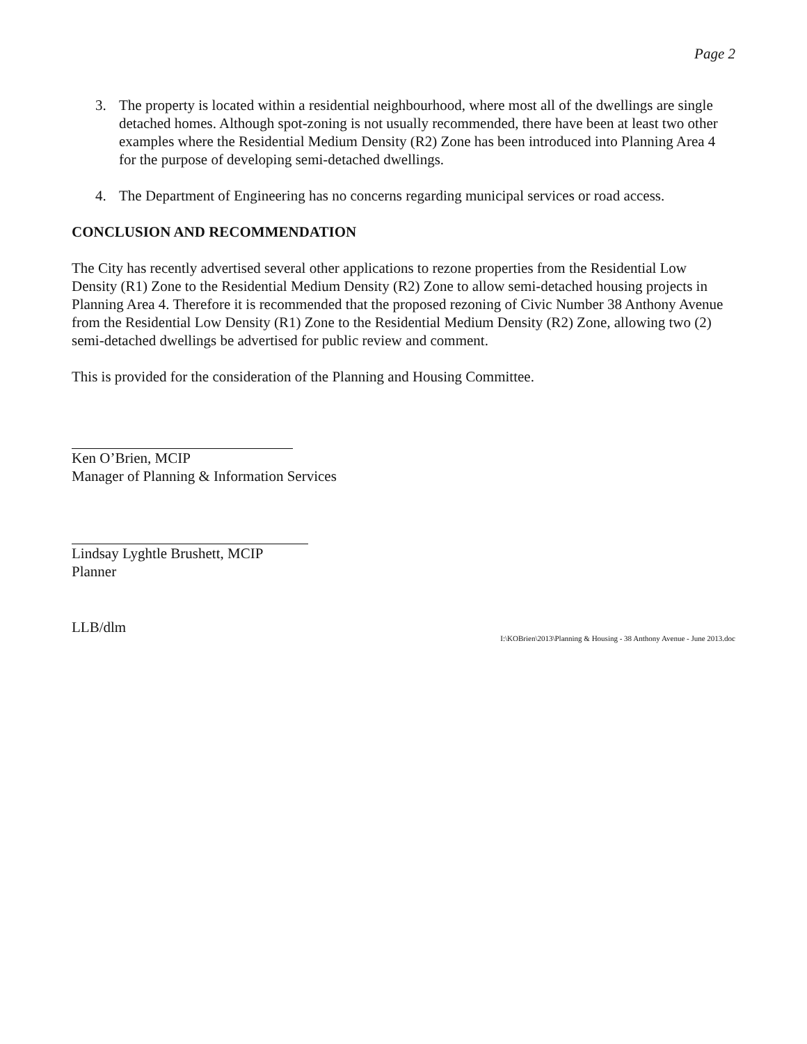Page 2
3. The property is located within a residential neighbourhood, where most all of the dwellings are single detached homes. Although spot-zoning is not usually recommended, there have been at least two other examples where the Residential Medium Density (R2) Zone has been introduced into Planning Area 4 for the purpose of developing semi-detached dwellings.
4. The Department of Engineering has no concerns regarding municipal services or road access.
CONCLUSION AND RECOMMENDATION
The City has recently advertised several other applications to rezone properties from the Residential Low Density (R1) Zone to the Residential Medium Density (R2) Zone to allow semi-detached housing projects in Planning Area 4. Therefore it is recommended that the proposed rezoning of Civic Number 38 Anthony Avenue from the Residential Low Density (R1) Zone to the Residential Medium Density (R2) Zone, allowing two (2) semi-detached dwellings be advertised for public review and comment.
This is provided for the consideration of the Planning and Housing Committee.
Ken O’Brien, MCIP
Manager of Planning & Information Services
Lindsay Lyghtle Brushett, MCIP
Planner
LLB/dlm
I:\KOBrien\2013\Planning & Housing - 38 Anthony Avenue - June 2013.doc